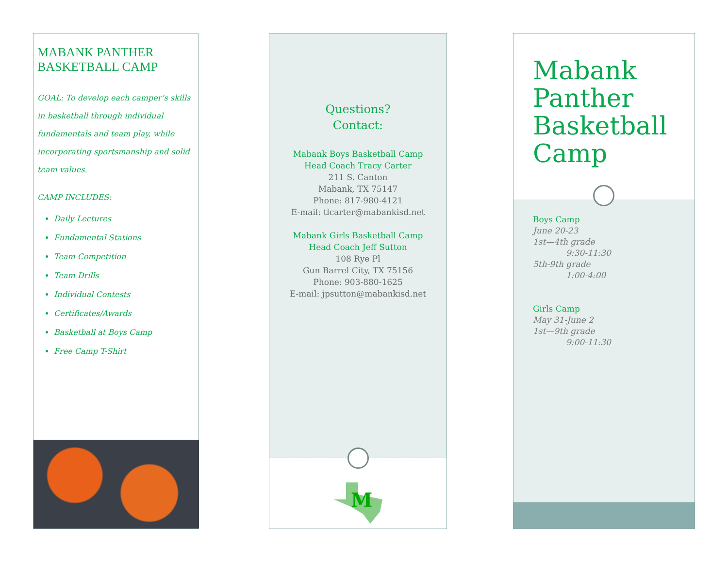MABANK PANTHER
BASKETBALL CAMP
GOAL: To develop each camper’s skills in basketball through individual fundamentals and team play, while incorporating sportsmanship and solid team values.
CAMP INCLUDES:
Daily Lectures
Fundamental Stations
Team Competition
Team Drills
Individual Contests
Certificates/Awards
Basketball at Boys Camp
Free Camp T-Shirt
Questions?
Contact:
Mabank Boys Basketball Camp
Head Coach Tracy Carter
211 S. Canton
Mabank, TX 75147
Phone: 817-980-4121
E-mail: tlcarter@mabankisd.net
Mabank Girls Basketball Camp
Head Coach Jeff Sutton
108 Rye Pl
Gun Barrel City, TX 75156
Phone: 903-880-1625
E-mail: jpsutton@mabankisd.net
M
Mabank Panther Basketball Camp
Boys Camp
June 20-23
1st—4th grade
9:30-11:30
5th-9th grade
1:00-4:00
Girls Camp
May 31-June 2
1st—9th grade
9:00-11:30